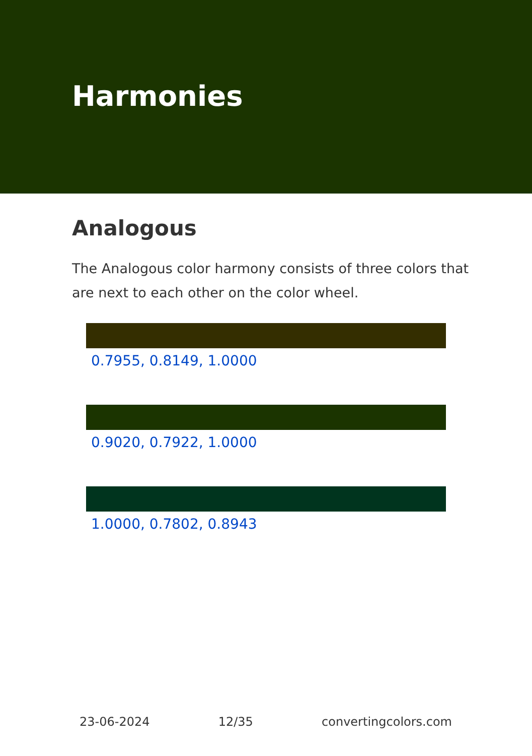Harmonies
Analogous
The Analogous color harmony consists of three colors that are next to each other on the color wheel.
0.7955, 0.8149, 1.0000
0.9020, 0.7922, 1.0000
1.0000, 0.7802, 0.8943
23-06-2024 12/35 convertingcolors.com